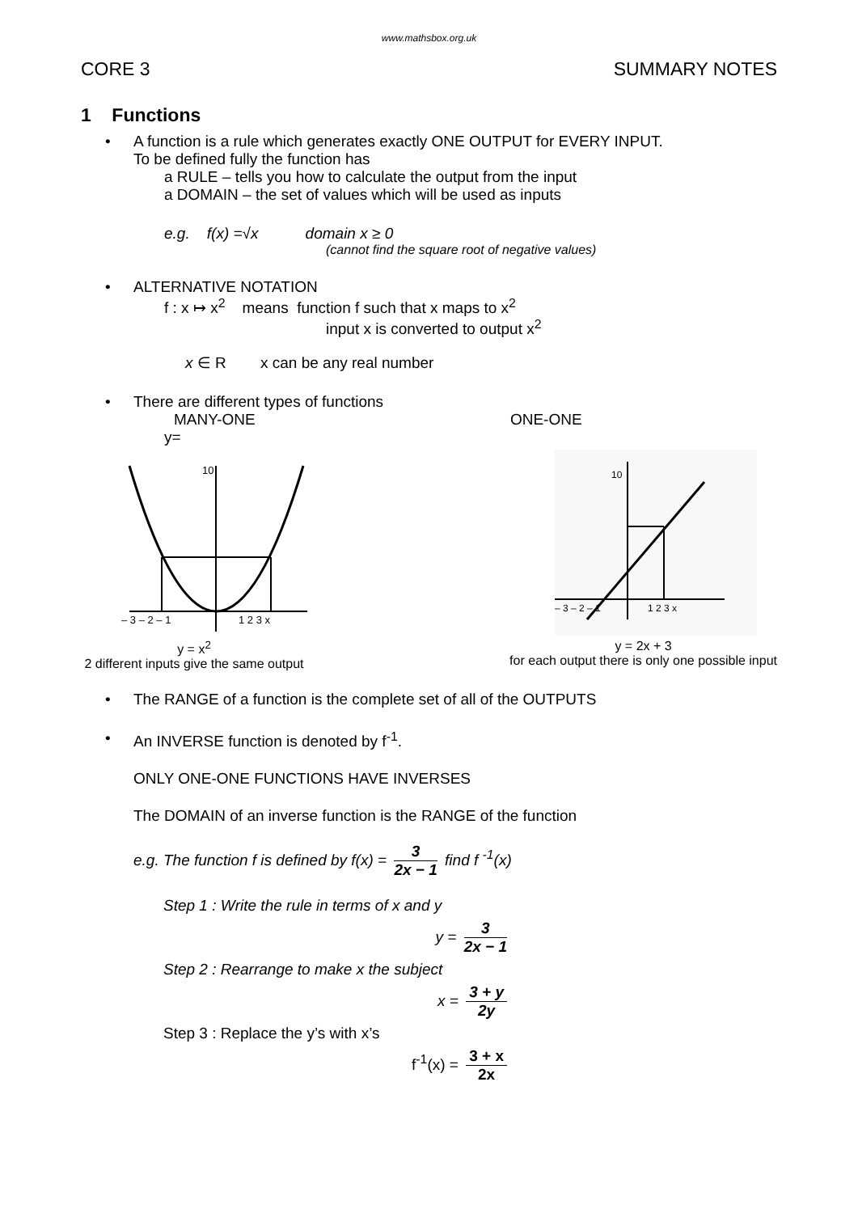www.mathsbox.org.uk
CORE 3 SUMMARY NOTES
1 Functions
• A function is a rule which generates exactly ONE OUTPUT for EVERY INPUT.
To be defined fully the function has
a RULE – tells you how to calculate the output from the input
a DOMAIN – the set of values which will be used as inputs
e.g. f(x) =√x domain x ≥ 0
(cannot find the square root of negative values)
• ALTERNATIVE NOTATION
f : x ↦ x<sup>2</sup> means function f such that x maps to x<sup>2</sup>
input x is converted to output x<sup>2</sup>
x ∈ R x can be any real number
• There are different types of functions
MANY-ONE ONE-ONE
y=
10
– 3 – 2 – 1
1 2 3 x
y = x<sup>2</sup>
2 different inputs give the same output
10
– 3 – 2 – 1
1 2 3 x
y = 2x + 3
for each output there is only one possible input
• The RANGE of a function is the complete set of all of the OUTPUTS
• An INVERSE function is denoted by f<sup>-1</sup>.
ONLY ONE-ONE FUNCTIONS HAVE INVERSES
The DOMAIN of an inverse function is the RANGE of the function
e.g. The function f is defined by f(x) = 3 2x − 1 find f <sup>-1</sup>(x)
Step 1 : Write the rule in terms of x and y
y = 3 2x − 1
Step 2 : Rearrange to make x the subject
x = 3 + y 2y
Step 3 : Replace the y’s with x’s
f<sup>-1</sup>(x) = 3 + x 2x